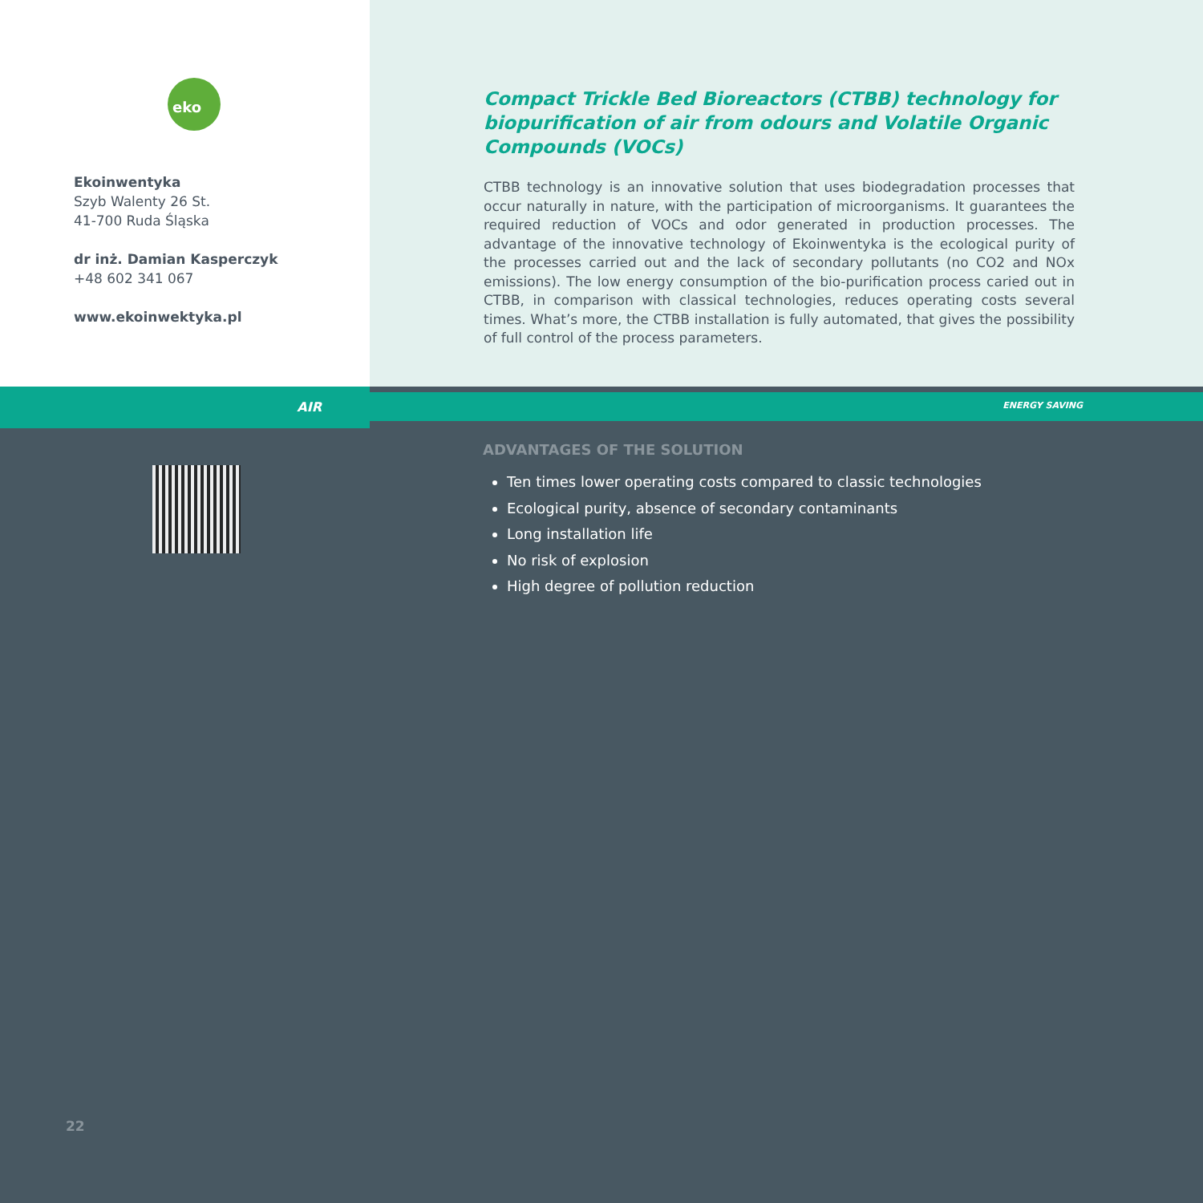eko
Ekoinwentyka
Szyb Walenty 26 St.
41-700 Ruda Śląska
dr inż. Damian Kasperczyk
+48 602 341 067
www.ekoinwektyka.pl
Compact Trickle Bed Bioreactors (CTBB) technology for biopurification of air from odours and Volatile Organic Compounds (VOCs)
CTBB technology is an innovative solution that uses biodegradation processes that occur naturally in nature, with the participation of microorganisms. It guarantees the required reduction of VOCs and odor generated in production processes. The advantage of the innovative technology of Ekoinwentyka is the ecological purity of the processes carried out and the lack of secondary pollutants (no CO2 and NOx emissions). The low energy consumption of the bio-purification process caried out in CTBB, in comparison with classical technologies, reduces operating costs several times. What’s more, the CTBB installation is fully automated, that gives the possibility of full control of the process parameters.
AIR
ENERGY SAVING
ADVANTAGES OF THE SOLUTION
Ten times lower operating costs compared to classic technologies
Ecological purity, absence of secondary contaminants
Long installation life
No risk of explosion
High degree of pollution reduction
22